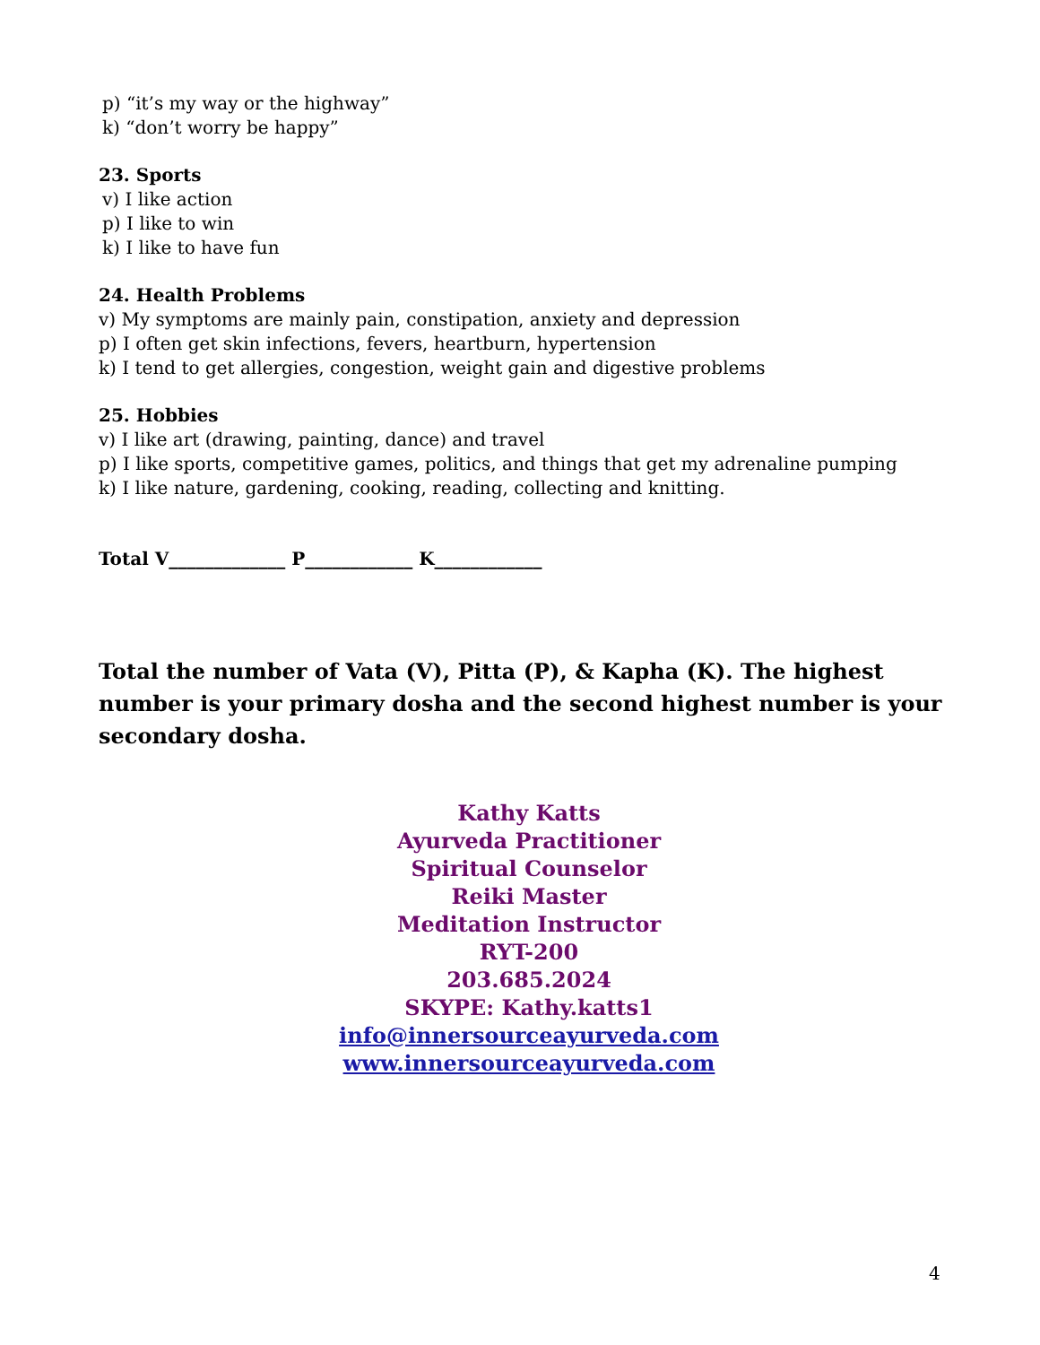p) “it’s my way or the highway”
k) “don’t worry be happy”
23. Sports
v) I like action
p) I like to win
k) I like to have fun
24. Health Problems
v) My symptoms are mainly pain, constipation, anxiety and depression
p) I often get skin infections, fevers, heartburn, hypertension
k) I tend to get allergies, congestion, weight gain and digestive problems
25. Hobbies
v) I like art (drawing, painting, dance) and travel
p) I like sports, competitive games, politics, and things that get my adrenaline pumping
k) I like nature, gardening, cooking, reading, collecting and knitting.
Total V_____________ P____________ K____________
Total the number of Vata (V), Pitta (P), & Kapha (K). The highest number is your primary dosha and the second highest number is your secondary dosha.
Kathy Katts
Ayurveda Practitioner
Spiritual Counselor
Reiki Master
Meditation Instructor
RYT-200
203.685.2024
SKYPE: Kathy.katts1
info@innersourceayurveda.com
www.innersourceayurveda.com
4